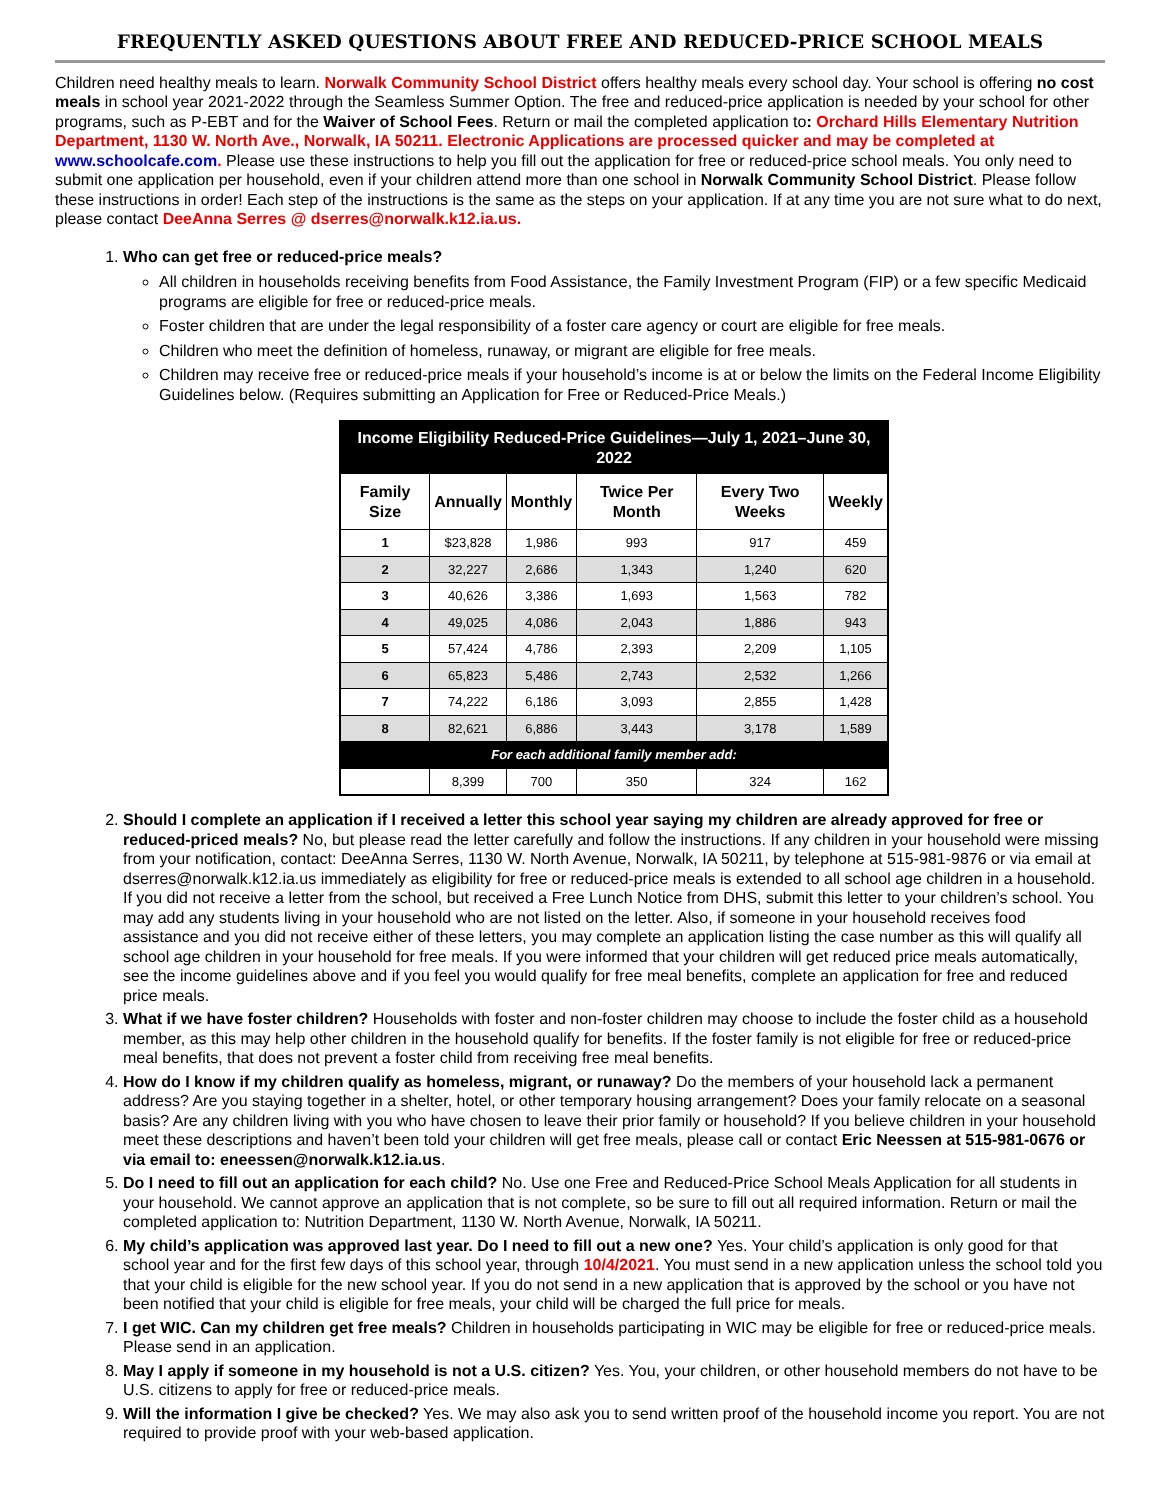FREQUENTLY ASKED QUESTIONS ABOUT FREE AND REDUCED-PRICE SCHOOL MEALS
Children need healthy meals to learn. Norwalk Community School District offers healthy meals every school day. Your school is offering no cost meals in school year 2021-2022 through the Seamless Summer Option. The free and reduced-price application is needed by your school for other programs, such as P-EBT and for the Waiver of School Fees. Return or mail the completed application to: Orchard Hills Elementary Nutrition Department, 1130 W. North Ave., Norwalk, IA 50211. Electronic Applications are processed quicker and may be completed at www.schoolcafe.com. Please use these instructions to help you fill out the application for free or reduced-price school meals. You only need to submit one application per household, even if your children attend more than one school in Norwalk Community School District. Please follow these instructions in order! Each step of the instructions is the same as the steps on your application. If at any time you are not sure what to do next, please contact DeeAnna Serres @ dserres@norwalk.k12.ia.us.
1. Who can get free or reduced-price meals?
All children in households receiving benefits from Food Assistance, the Family Investment Program (FIP) or a few specific Medicaid programs are eligible for free or reduced-price meals.
Foster children that are under the legal responsibility of a foster care agency or court are eligible for free meals.
Children who meet the definition of homeless, runaway, or migrant are eligible for free meals.
Children may receive free or reduced-price meals if your household’s income is at or below the limits on the Federal Income Eligibility Guidelines below. (Requires submitting an Application for Free or Reduced-Price Meals.)
| Income Eligibility Reduced-Price Guidelines—July 1, 2021–June 30, 2022 | | | | | |
| Family Size | Annually | Monthly | Twice Per Month | Every Two Weeks | Weekly |
| 1 | $23,828 | 1,986 | 993 | 917 | 459 |
| 2 | 32,227 | 2,686 | 1,343 | 1,240 | 620 |
| 3 | 40,626 | 3,386 | 1,693 | 1,563 | 782 |
| 4 | 49,025 | 4,086 | 2,043 | 1,886 | 943 |
| 5 | 57,424 | 4,786 | 2,393 | 2,209 | 1,105 |
| 6 | 65,823 | 5,486 | 2,743 | 2,532 | 1,266 |
| 7 | 74,222 | 6,186 | 3,093 | 2,855 | 1,428 |
| 8 | 82,621 | 6,886 | 3,443 | 3,178 | 1,589 |
| For each additional family member add: | | | | | |
| | 8,399 | 700 | 350 | 324 | 162 |
2. Should I complete an application if I received a letter this school year saying my children are already approved for free or reduced-priced meals? No, but please read the letter carefully and follow the instructions. If any children in your household were missing from your notification, contact: DeeAnna Serres, 1130 W. North Avenue, Norwalk, IA 50211, by telephone at 515-981-9876 or via email at dserres@norwalk.k12.ia.us immediately as eligibility for free or reduced-price meals is extended to all school age children in a household. If you did not receive a letter from the school, but received a Free Lunch Notice from DHS, submit this letter to your children’s school. You may add any students living in your household who are not listed on the letter. Also, if someone in your household receives food assistance and you did not receive either of these letters, you may complete an application listing the case number as this will qualify all school age children in your household for free meals. If you were informed that your children will get reduced price meals automatically, see the income guidelines above and if you feel you would qualify for free meal benefits, complete an application for free and reduced price meals.
3. What if we have foster children? Households with foster and non-foster children may choose to include the foster child as a household member, as this may help other children in the household qualify for benefits. If the foster family is not eligible for free or reduced-price meal benefits, that does not prevent a foster child from receiving free meal benefits.
4. How do I know if my children qualify as homeless, migrant, or runaway? Do the members of your household lack a permanent address? Are you staying together in a shelter, hotel, or other temporary housing arrangement? Does your family relocate on a seasonal basis? Are any children living with you who have chosen to leave their prior family or household? If you believe children in your household meet these descriptions and haven’t been told your children will get free meals, please call or contact Eric Neessen at 515-981-0676 or via email to: eneessen@norwalk.k12.ia.us.
5. Do I need to fill out an application for each child? No. Use one Free and Reduced-Price School Meals Application for all students in your household. We cannot approve an application that is not complete, so be sure to fill out all required information. Return or mail the completed application to: Nutrition Department, 1130 W. North Avenue, Norwalk, IA 50211.
6. My child’s application was approved last year. Do I need to fill out a new one? Yes. Your child’s application is only good for that school year and for the first few days of this school year, through 10/4/2021. You must send in a new application unless the school told you that your child is eligible for the new school year. If you do not send in a new application that is approved by the school or you have not been notified that your child is eligible for free meals, your child will be charged the full price for meals.
7. I get WIC. Can my children get free meals? Children in households participating in WIC may be eligible for free or reduced-price meals. Please send in an application.
8. May I apply if someone in my household is not a U.S. citizen? Yes. You, your children, or other household members do not have to be U.S. citizens to apply for free or reduced-price meals.
9. Will the information I give be checked? Yes. We may also ask you to send written proof of the household income you report. You are not required to provide proof with your web-based application.